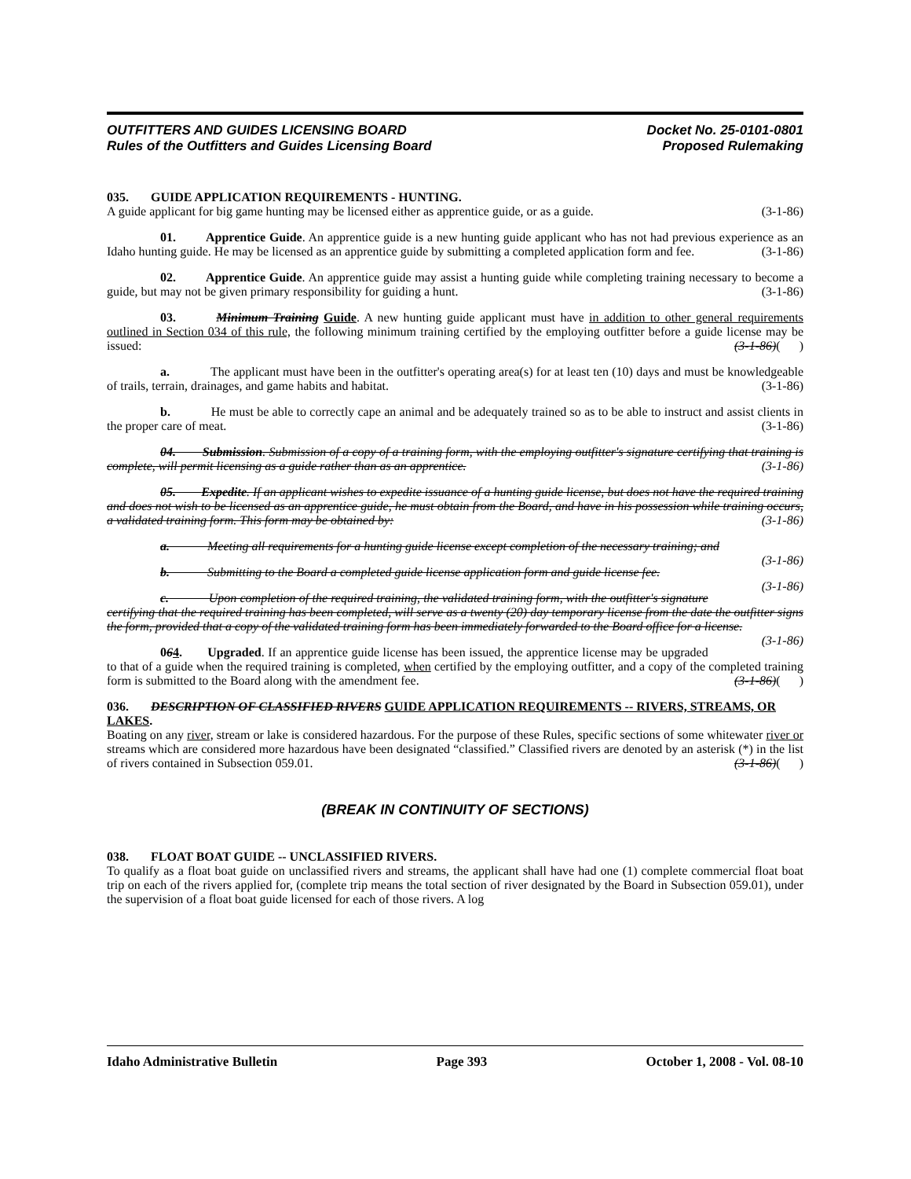OUTFITTERS AND GUIDES LICENSING BOARD
Rules of the Outfitters and Guides Licensing Board
Docket No. 25-0101-0801
Proposed Rulemaking
035. GUIDE APPLICATION REQUIREMENTS - HUNTING.
A guide applicant for big game hunting may be licensed either as apprentice guide, or as a guide. (3-1-86)
01. Apprentice Guide. An apprentice guide is a new hunting guide applicant who has not had previous experience as an Idaho hunting guide. He may be licensed as an apprentice guide by submitting a completed application form and fee. (3-1-86)
02. Apprentice Guide. An apprentice guide may assist a hunting guide while completing training necessary to become a guide, but may not be given primary responsibility for guiding a hunt. (3-1-86)
03. Minimum Training Guide. A new hunting guide applicant must have in addition to other general requirements outlined in Section 034 of this rule, the following minimum training certified by the employing outfitter before a guide license may be issued: (3-1-86)( )
a. The applicant must have been in the outfitter's operating area(s) for at least ten (10) days and must be knowledgeable of trails, terrain, drainages, and game habits and habitat. (3-1-86)
b. He must be able to correctly cape an animal and be adequately trained so as to be able to instruct and assist clients in the proper care of meat. (3-1-86)
04. Submission. Submission of a copy of a training form, with the employing outfitter's signature certifying that training is complete, will permit licensing as a guide rather than as an apprentice. (3-1-86)
05. Expedite. If an applicant wishes to expedite issuance of a hunting guide license, but does not have the required training and does not wish to be licensed as an apprentice guide, he must obtain from the Board, and have in his possession while training occurs, a validated training form. This form may be obtained by: (3-1-86)
a. Meeting all requirements for a hunting guide license except completion of the necessary training; and (3-1-86)
b. Submitting to the Board a completed guide license application form and guide license fee. (3-1-86)
c. Upon completion of the required training, the validated training form, with the outfitter's signature certifying that the required training has been completed, will serve as a twenty (20) day temporary license from the date the outfitter signs the form, provided that a copy of the validated training form has been immediately forwarded to the Board office for a license. (3-1-86)
064. Upgraded. If an apprentice guide license has been issued, the apprentice license may be upgraded to that of a guide when the required training is completed, when certified by the employing outfitter, and a copy of the completed training form is submitted to the Board along with the amendment fee. (3-1-86)( )
036. DESCRIPTION OF CLASSIFIED RIVERS GUIDE APPLICATION REQUIREMENTS -- RIVERS, STREAMS, OR LAKES.
Boating on any river, stream or lake is considered hazardous. For the purpose of these Rules, specific sections of some whitewater river or streams which are considered more hazardous have been designated “classified.” Classified rivers are denoted by an asterisk (*) in the list of rivers contained in Subsection 059.01. (3-1-86)( )
(BREAK IN CONTINUITY OF SECTIONS)
038. FLOAT BOAT GUIDE -- UNCLASSIFIED RIVERS.
To qualify as a float boat guide on unclassified rivers and streams, the applicant shall have had one (1) complete commercial float boat trip on each of the rivers applied for, (complete trip means the total section of river designated by the Board in Subsection 059.01), under the supervision of a float boat guide licensed for each of those rivers. A log
Idaho Administrative Bulletin Page 393 October 1, 2008 - Vol. 08-10